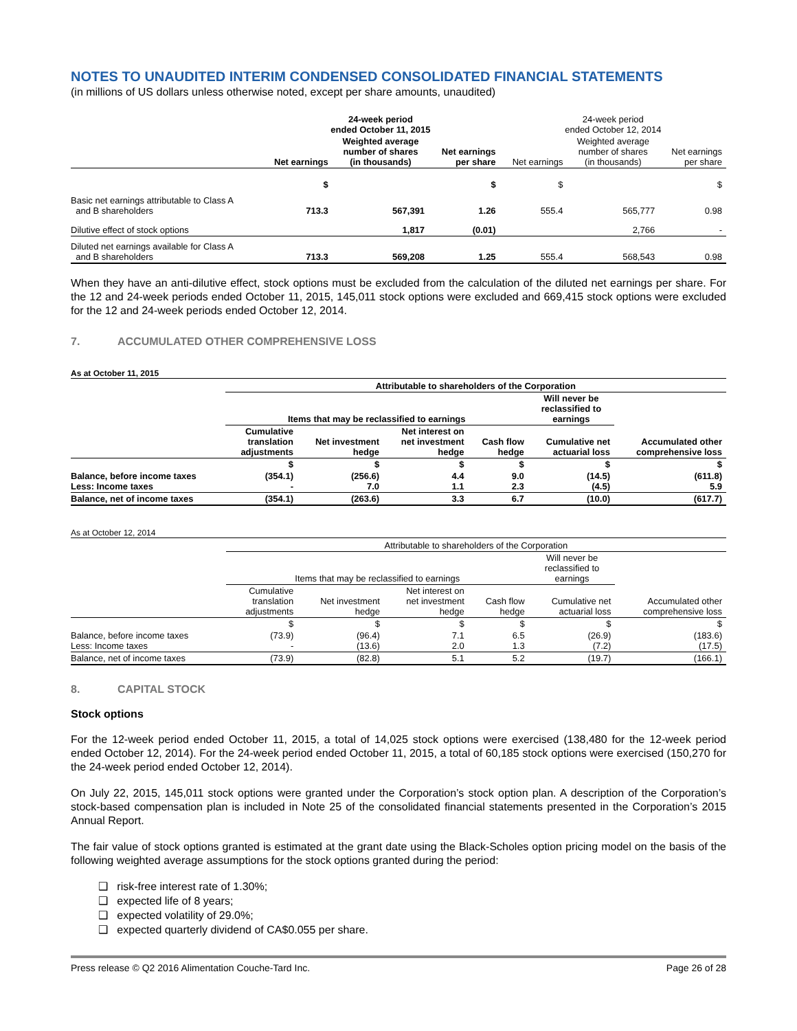NOTES TO UNAUDITED INTERIM CONDENSED CONSOLIDATED FINANCIAL STATEMENTS
(in millions of US dollars unless otherwise noted, except per share amounts, unaudited)
| | 24-week period ended October 11, 2015 | | | 24-week period ended October 12, 2014 | | |
| --- | --- | --- | --- | --- | --- | --- |
| | Net earnings | Weighted average number of shares (in thousands) | Net earnings per share | Net earnings | Weighted average number of shares (in thousands) | Net earnings per share |
| | $ | | $ | $ | | $ |
| Basic net earnings attributable to Class A and B shareholders | 713.3 | 567,391 | 1.26 | 555.4 | 565,777 | 0.98 |
| Dilutive effect of stock options | | 1,817 | (0.01) | | 2,766 | - |
| Diluted net earnings available for Class A and B shareholders | 713.3 | 569,208 | 1.25 | 555.4 | 568,543 | 0.98 |
When they have an anti-dilutive effect, stock options must be excluded from the calculation of the diluted net earnings per share. For the 12 and 24-week periods ended October 11, 2015, 145,011 stock options were excluded and 669,415 stock options were excluded for the 12 and 24-week periods ended October 12, 2014.
7. ACCUMULATED OTHER COMPREHENSIVE LOSS
As at October 11, 2015
| | Attributable to shareholders of the Corporation | | | | | |
| --- | --- | --- | --- | --- | --- | --- |
| | Items that may be reclassified to earnings | | | | Will never be reclassified to earnings | |
| | Cumulative translation adjustments | Net investment hedge | Net interest on net investment hedge | Cash flow hedge | Cumulative net actuarial loss | Accumulated other comprehensive loss |
| | $ | $ | $ | $ | $ | $ |
| Balance, before income taxes Less: Income taxes | (354.1) - | (256.6) 7.0 | 4.4 1.1 | 9.0 2.3 | (14.5) (4.5) | (611.8) 5.9 |
| Balance, net of income taxes | (354.1) | (263.6) | 3.3 | 6.7 | (10.0) | (617.7) |
As at October 12, 2014
| | Attributable to shareholders of the Corporation | | | | | |
| --- | --- | --- | --- | --- | --- | --- |
| | Items that may be reclassified to earnings | | | | Will never be reclassified to earnings | |
| | Cumulative translation adjustments | Net investment hedge | Net interest on net investment hedge | Cash flow hedge | Cumulative net actuarial loss | Accumulated other comprehensive loss |
| | $ | $ | $ | $ | $ | $ |
| Balance, before income taxes Less: Income taxes | (73.9) - | (96.4) (13.6) | 7.1 2.0 | 6.5 1.3 | (26.9) (7.2) | (183.6) (17.5) |
| Balance, net of income taxes | (73.9) | (82.8) | 5.1 | 5.2 | (19.7) | (166.1) |
8. CAPITAL STOCK
Stock options
For the 12-week period ended October 11, 2015, a total of 14,025 stock options were exercised (138,480 for the 12-week period ended October 12, 2014). For the 24-week period ended October 11, 2015, a total of 60,185 stock options were exercised (150,270 for the 24-week period ended October 12, 2014).
On July 22, 2015, 145,011 stock options were granted under the Corporation’s stock option plan. A description of the Corporation’s stock-based compensation plan is included in Note 25 of the consolidated financial statements presented in the Corporation’s 2015 Annual Report.
The fair value of stock options granted is estimated at the grant date using the Black-Scholes option pricing model on the basis of the following weighted average assumptions for the stock options granted during the period:
❑ risk-free interest rate of 1.30%;
❑ expected life of 8 years;
❑ expected volatility of 29.0%;
❑ expected quarterly dividend of CA$0.055 per share.
Press release © Q2 2016 Alimentation Couche-Tard Inc. Page 26 of 28